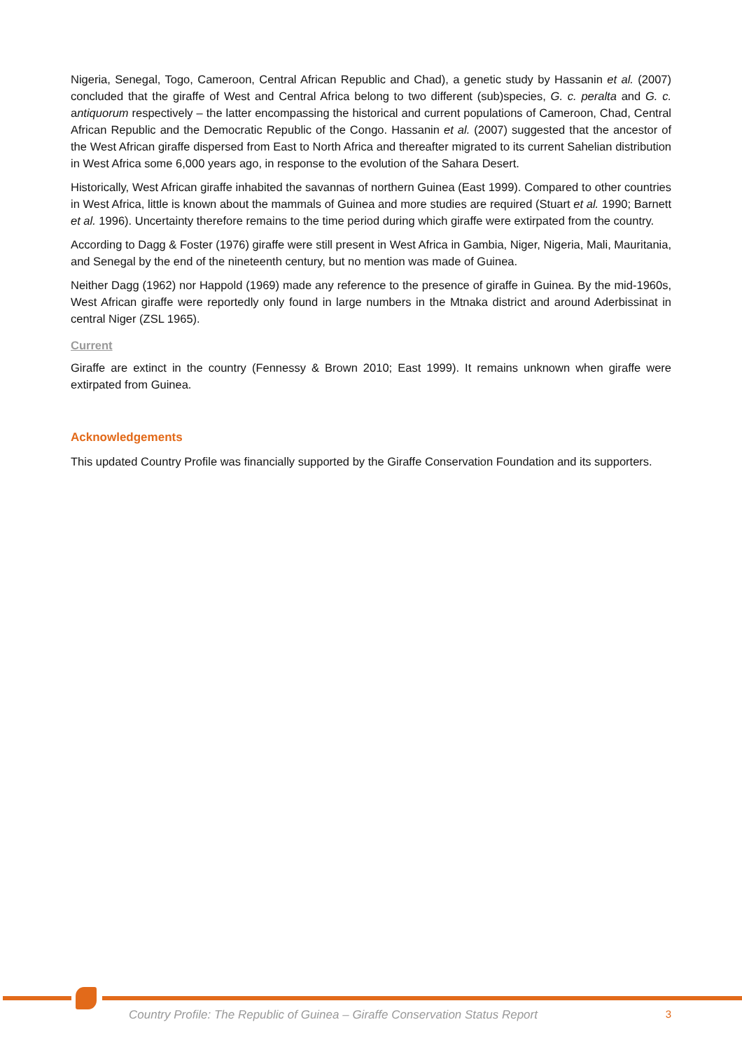Nigeria, Senegal, Togo, Cameroon, Central African Republic and Chad), a genetic study by Hassanin et al. (2007) concluded that the giraffe of West and Central Africa belong to two different (sub)species, G. c. peralta and G. c. antiquorum respectively – the latter encompassing the historical and current populations of Cameroon, Chad, Central African Republic and the Democratic Republic of the Congo. Hassanin et al. (2007) suggested that the ancestor of the West African giraffe dispersed from East to North Africa and thereafter migrated to its current Sahelian distribution in West Africa some 6,000 years ago, in response to the evolution of the Sahara Desert.
Historically, West African giraffe inhabited the savannas of northern Guinea (East 1999). Compared to other countries in West Africa, little is known about the mammals of Guinea and more studies are required (Stuart et al. 1990; Barnett et al. 1996). Uncertainty therefore remains to the time period during which giraffe were extirpated from the country.
According to Dagg & Foster (1976) giraffe were still present in West Africa in Gambia, Niger, Nigeria, Mali, Mauritania, and Senegal by the end of the nineteenth century, but no mention was made of Guinea.
Neither Dagg (1962) nor Happold (1969) made any reference to the presence of giraffe in Guinea. By the mid-1960s, West African giraffe were reportedly only found in large numbers in the Mtnaka district and around Aderbissinat in central Niger (ZSL 1965).
Current
Giraffe are extinct in the country (Fennessy & Brown 2010; East 1999). It remains unknown when giraffe were extirpated from Guinea.
Acknowledgements
This updated Country Profile was financially supported by the Giraffe Conservation Foundation and its supporters.
Country Profile: The Republic of Guinea – Giraffe Conservation Status Report 3